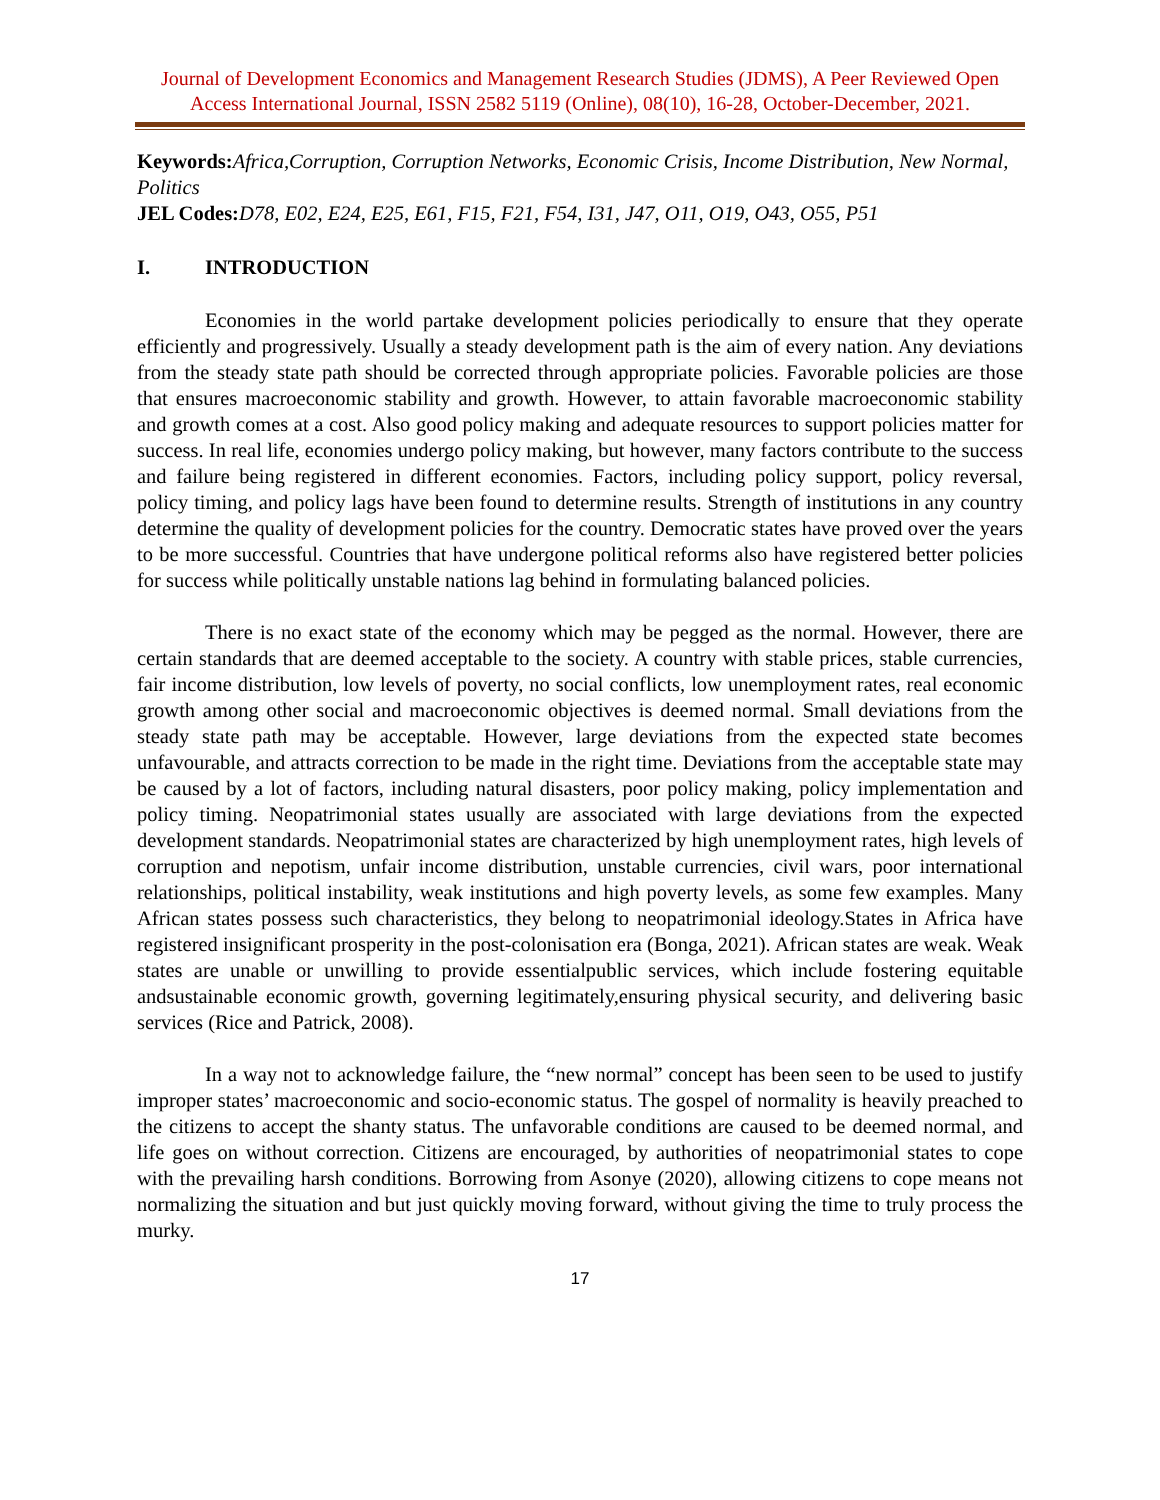Journal of Development Economics and Management Research Studies (JDMS), A Peer Reviewed Open Access International Journal, ISSN 2582 5119 (Online), 08(10), 16-28, October-December, 2021.
Keywords: Africa,Corruption, Corruption Networks, Economic Crisis, Income Distribution, New Normal, Politics
JEL Codes: D78, E02, E24, E25, E61, F15, F21, F54, I31, J47, O11, O19, O43, O55, P51
I. INTRODUCTION
Economies in the world partake development policies periodically to ensure that they operate efficiently and progressively. Usually a steady development path is the aim of every nation. Any deviations from the steady state path should be corrected through appropriate policies. Favorable policies are those that ensures macroeconomic stability and growth. However, to attain favorable macroeconomic stability and growth comes at a cost. Also good policy making and adequate resources to support policies matter for success. In real life, economies undergo policy making, but however, many factors contribute to the success and failure being registered in different economies. Factors, including policy support, policy reversal, policy timing, and policy lags have been found to determine results. Strength of institutions in any country determine the quality of development policies for the country. Democratic states have proved over the years to be more successful. Countries that have undergone political reforms also have registered better policies for success while politically unstable nations lag behind in formulating balanced policies.
There is no exact state of the economy which may be pegged as the normal. However, there are certain standards that are deemed acceptable to the society. A country with stable prices, stable currencies, fair income distribution, low levels of poverty, no social conflicts, low unemployment rates, real economic growth among other social and macroeconomic objectives is deemed normal. Small deviations from the steady state path may be acceptable. However, large deviations from the expected state becomes unfavourable, and attracts correction to be made in the right time. Deviations from the acceptable state may be caused by a lot of factors, including natural disasters, poor policy making, policy implementation and policy timing. Neopatrimonial states usually are associated with large deviations from the expected development standards. Neopatrimonial states are characterized by high unemployment rates, high levels of corruption and nepotism, unfair income distribution, unstable currencies, civil wars, poor international relationships, political instability, weak institutions and high poverty levels, as some few examples. Many African states possess such characteristics, they belong to neopatrimonial ideology.States in Africa have registered insignificant prosperity in the post-colonisation era (Bonga, 2021). African states are weak. Weak states are unable or unwilling to provide essentialpublic services, which include fostering equitable andsustainable economic growth, governing legitimately,ensuring physical security, and delivering basic services (Rice and Patrick, 2008).
In a way not to acknowledge failure, the “new normal” concept has been seen to be used to justify improper states’ macroeconomic and socio-economic status. The gospel of normality is heavily preached to the citizens to accept the shanty status. The unfavorable conditions are caused to be deemed normal, and life goes on without correction. Citizens are encouraged, by authorities of neopatrimonial states to cope with the prevailing harsh conditions. Borrowing from Asonye (2020), allowing citizens to cope means not normalizing the situation and but just quickly moving forward, without giving the time to truly process the murky.
17